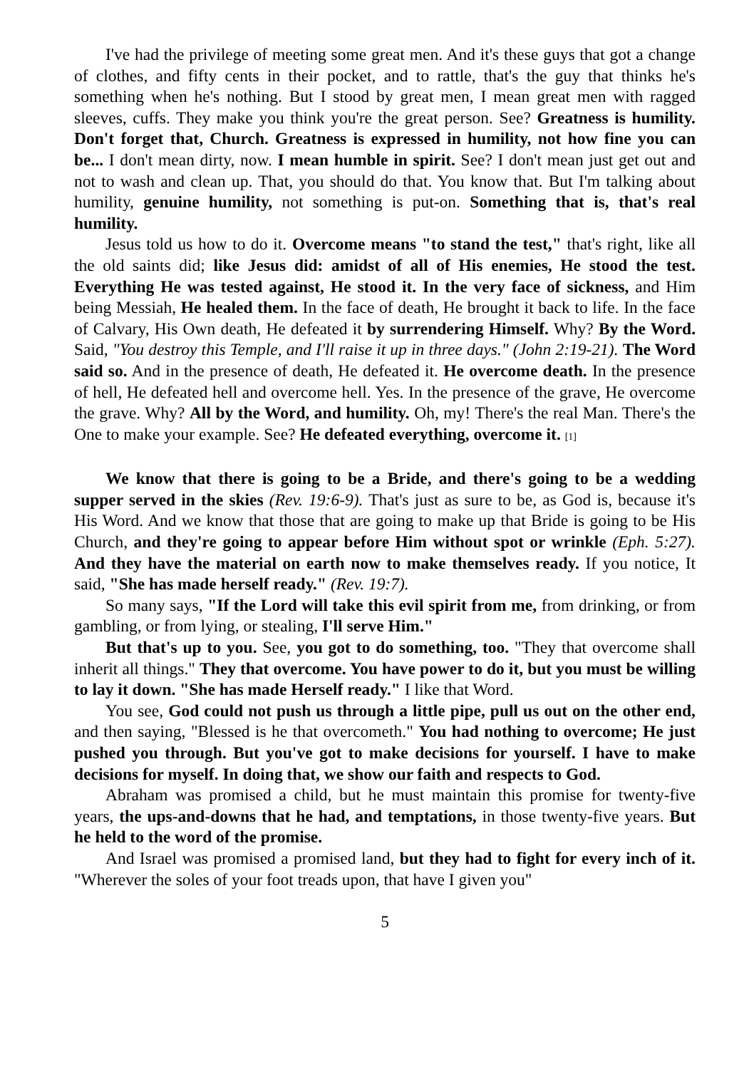I've had the privilege of meeting some great men. And it's these guys that got a change of clothes, and fifty cents in their pocket, and to rattle, that's the guy that thinks he's something when he's nothing. But I stood by great men, I mean great men with ragged sleeves, cuffs. They make you think you're the great person. See? Greatness is humility. Don't forget that, Church. Greatness is expressed in humility, not how fine you can be... I don't mean dirty, now. I mean humble in spirit. See? I don't mean just get out and not to wash and clean up. That, you should do that. You know that. But I'm talking about humility, genuine humility, not something is put-on. Something that is, that's real humility.
Jesus told us how to do it. Overcome means "to stand the test," that's right, like all the old saints did; like Jesus did: amidst of all of His enemies, He stood the test. Everything He was tested against, He stood it. In the very face of sickness, and Him being Messiah, He healed them. In the face of death, He brought it back to life. In the face of Calvary, His Own death, He defeated it by surrendering Himself. Why? By the Word. Said, "You destroy this Temple, and I'll raise it up in three days." (John 2:19-21). The Word said so. And in the presence of death, He defeated it. He overcome death. In the presence of hell, He defeated hell and overcome hell. Yes. In the presence of the grave, He overcome the grave. Why? All by the Word, and humility. Oh, my! There's the real Man. There's the One to make your example. See? He defeated everything, overcome it. [1]
We know that there is going to be a Bride, and there's going to be a wedding supper served in the skies (Rev. 19:6-9). That's just as sure to be, as God is, because it's His Word. And we know that those that are going to make up that Bride is going to be His Church, and they're going to appear before Him without spot or wrinkle (Eph. 5:27). And they have the material on earth now to make themselves ready. If you notice, It said, "She has made herself ready." (Rev. 19:7).
So many says, "If the Lord will take this evil spirit from me, from drinking, or from gambling, or from lying, or stealing, I'll serve Him."
But that's up to you. See, you got to do something, too. "They that overcome shall inherit all things." They that overcome. You have power to do it, but you must be willing to lay it down. "She has made Herself ready." I like that Word.
You see, God could not push us through a little pipe, pull us out on the other end, and then saying, "Blessed is he that overcometh." You had nothing to overcome; He just pushed you through. But you've got to make decisions for yourself. I have to make decisions for myself. In doing that, we show our faith and respects to God.
Abraham was promised a child, but he must maintain this promise for twenty-five years, the ups-and-downs that he had, and temptations, in those twenty-five years. But he held to the word of the promise.
And Israel was promised a promised land, but they had to fight for every inch of it. "Wherever the soles of your foot treads upon, that have I given you"
5